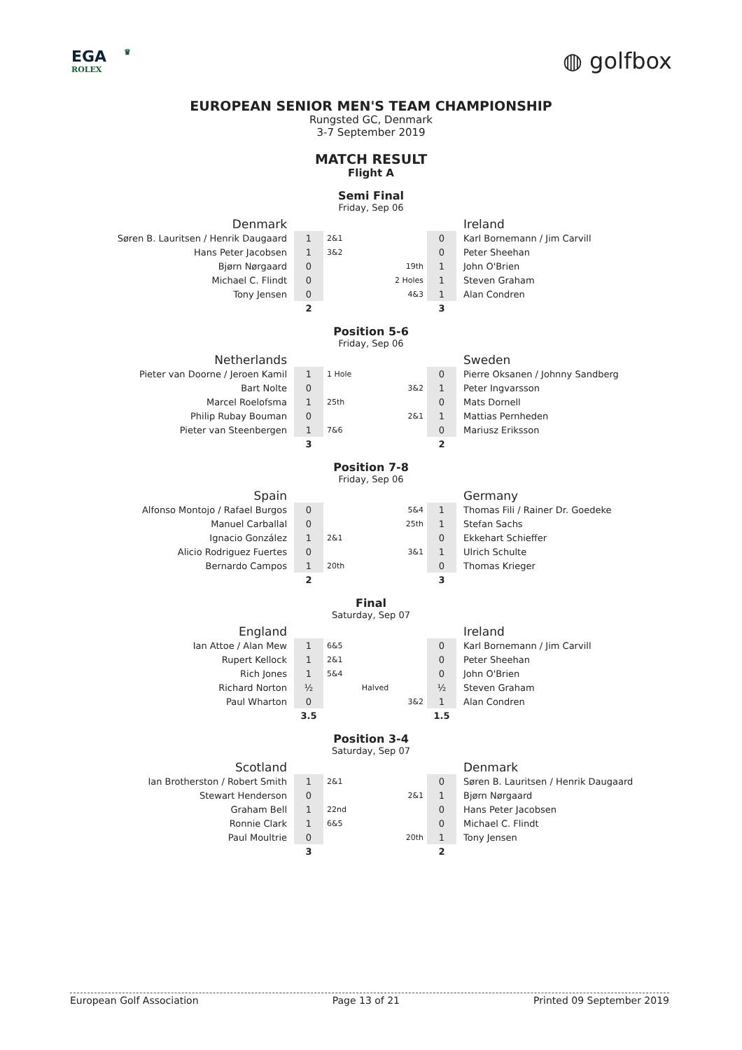EGA ♛
ROLEX
◍ golfbox
EUROPEAN SENIOR MEN'S TEAM CHAMPIONSHIP
Rungsted GC, Denmark
3-7 September 2019
MATCH RESULT
Flight A
Semi Final
Friday, Sep 06
| Denmark | | | | | Ireland |
| Søren B. Lauritsen / Henrik Daugaard | 1 | 2&1 | | 0 | Karl Bornemann / Jim Carvill |
| Hans Peter Jacobsen | 1 | 3&2 | | 0 | Peter Sheehan |
| Bjørn Nørgaard | 0 | | 19th | 1 | John O'Brien |
| Michael C. Flindt | 0 | | 2 Holes | 1 | Steven Graham |
| Tony Jensen | 0 | | 4&3 | 1 | Alan Condren |
| | 2 | | | 3 | |
Position 5-6
Friday, Sep 06
| Netherlands | | | | | Sweden |
| Pieter van Doorne / Jeroen Kamil | 1 | 1 Hole | | 0 | Pierre Oksanen / Johnny Sandberg |
| Bart Nolte | 0 | | 3&2 | 1 | Peter Ingvarsson |
| Marcel Roelofsma | 1 | 25th | | 0 | Mats Dornell |
| Philip Rubay Bouman | 0 | | 2&1 | 1 | Mattias Pernheden |
| Pieter van Steenbergen | 1 | 7&6 | | 0 | Mariusz Eriksson |
| | 3 | | | 2 | |
Position 7-8
Friday, Sep 06
| Spain | | | | | Germany |
| Alfonso Montojo / Rafael Burgos | 0 | | 5&4 | 1 | Thomas Fili / Rainer Dr. Goedeke |
| Manuel Carballal | 0 | | 25th | 1 | Stefan Sachs |
| Ignacio González | 1 | 2&1 | | 0 | Ekkehart Schieffer |
| Alicio Rodriguez Fuertes | 0 | | 3&1 | 1 | Ulrich Schulte |
| Bernardo Campos | 1 | 20th | | 0 | Thomas Krieger |
| | 2 | | | 3 | |
Final
Saturday, Sep 07
| England | | | | | Ireland |
| Ian Attoe / Alan Mew | 1 | 6&5 | | 0 | Karl Bornemann / Jim Carvill |
| Rupert Kellock | 1 | 2&1 | | 0 | Peter Sheehan |
| Rich Jones | 1 | 5&4 | | 0 | John O'Brien |
| Richard Norton | ½ | Halved | | ½ | Steven Graham |
| Paul Wharton | 0 | | 3&2 | 1 | Alan Condren |
| | 3.5 | | | 1.5 | |
Position 3-4
Saturday, Sep 07
| Scotland | | | | | Denmark |
| Ian Brotherston / Robert Smith | 1 | 2&1 | | 0 | Søren B. Lauritsen / Henrik Daugaard |
| Stewart Henderson | 0 | | 2&1 | 1 | Bjørn Nørgaard |
| Graham Bell | 1 | 22nd | | 0 | Hans Peter Jacobsen |
| Ronnie Clark | 1 | 6&5 | | 0 | Michael C. Flindt |
| Paul Moultrie | 0 | | 20th | 1 | Tony Jensen |
| | 3 | | | 2 | |
European Golf Association Page 13 of 21 Printed 09 September 2019